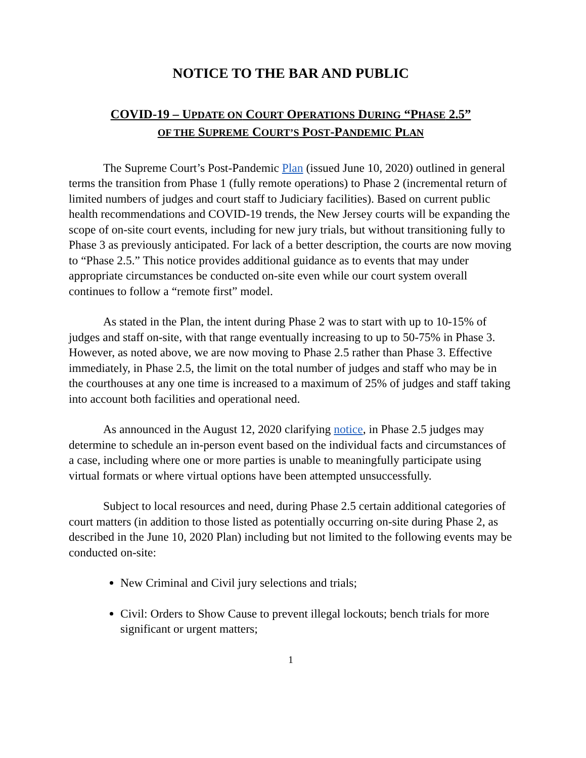NOTICE TO THE BAR AND PUBLIC
COVID-19 – UPDATE ON COURT OPERATIONS DURING “PHASE 2.5”
OF THE SUPREME COURT’S POST-PANDEMIC PLAN
The Supreme Court’s Post-Pandemic Plan (issued June 10, 2020) outlined in general terms the transition from Phase 1 (fully remote operations) to Phase 2 (incremental return of limited numbers of judges and court staff to Judiciary facilities). Based on current public health recommendations and COVID-19 trends, the New Jersey courts will be expanding the scope of on-site court events, including for new jury trials, but without transitioning fully to Phase 3 as previously anticipated. For lack of a better description, the courts are now moving to “Phase 2.5.” This notice provides additional guidance as to events that may under appropriate circumstances be conducted on-site even while our court system overall continues to follow a “remote first” model.
As stated in the Plan, the intent during Phase 2 was to start with up to 10-15% of judges and staff on-site, with that range eventually increasing to up to 50-75% in Phase 3. However, as noted above, we are now moving to Phase 2.5 rather than Phase 3. Effective immediately, in Phase 2.5, the limit on the total number of judges and staff who may be in the courthouses at any one time is increased to a maximum of 25% of judges and staff taking into account both facilities and operational need.
As announced in the August 12, 2020 clarifying notice, in Phase 2.5 judges may determine to schedule an in-person event based on the individual facts and circumstances of a case, including where one or more parties is unable to meaningfully participate using virtual formats or where virtual options have been attempted unsuccessfully.
Subject to local resources and need, during Phase 2.5 certain additional categories of court matters (in addition to those listed as potentially occurring on-site during Phase 2, as described in the June 10, 2020 Plan) including but not limited to the following events may be conducted on-site:
New Criminal and Civil jury selections and trials;
Civil: Orders to Show Cause to prevent illegal lockouts; bench trials for more significant or urgent matters;
1